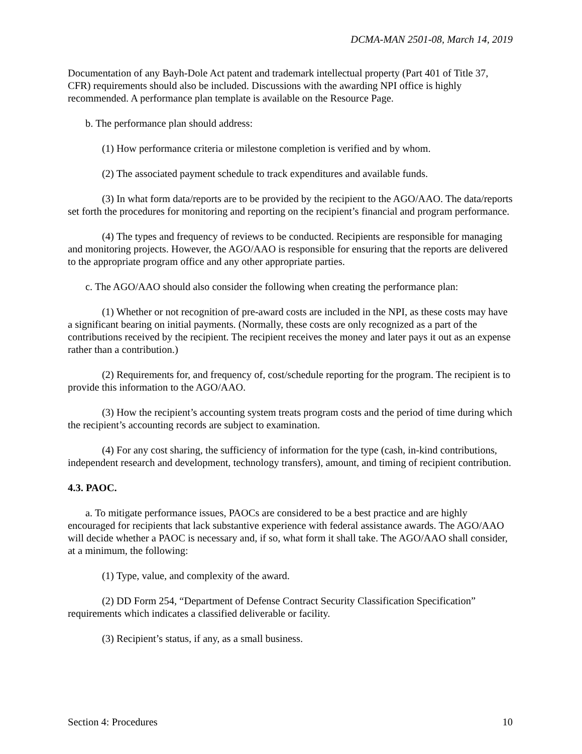DCMA-MAN 2501-08, March 14, 2019
Documentation of any Bayh-Dole Act patent and trademark intellectual property (Part 401 of Title 37, CFR) requirements should also be included. Discussions with the awarding NPI office is highly recommended. A performance plan template is available on the Resource Page.
b. The performance plan should address:
(1) How performance criteria or milestone completion is verified and by whom.
(2) The associated payment schedule to track expenditures and available funds.
(3) In what form data/reports are to be provided by the recipient to the AGO/AAO. The data/reports set forth the procedures for monitoring and reporting on the recipient’s financial and program performance.
(4) The types and frequency of reviews to be conducted. Recipients are responsible for managing and monitoring projects. However, the AGO/AAO is responsible for ensuring that the reports are delivered to the appropriate program office and any other appropriate parties.
c. The AGO/AAO should also consider the following when creating the performance plan:
(1) Whether or not recognition of pre-award costs are included in the NPI, as these costs may have a significant bearing on initial payments. (Normally, these costs are only recognized as a part of the contributions received by the recipient. The recipient receives the money and later pays it out as an expense rather than a contribution.)
(2) Requirements for, and frequency of, cost/schedule reporting for the program. The recipient is to provide this information to the AGO/AAO.
(3) How the recipient’s accounting system treats program costs and the period of time during which the recipient’s accounting records are subject to examination.
(4) For any cost sharing, the sufficiency of information for the type (cash, in-kind contributions, independent research and development, technology transfers), amount, and timing of recipient contribution.
4.3. PAOC.
a. To mitigate performance issues, PAOCs are considered to be a best practice and are highly encouraged for recipients that lack substantive experience with federal assistance awards. The AGO/AAO will decide whether a PAOC is necessary and, if so, what form it shall take. The AGO/AAO shall consider, at a minimum, the following:
(1) Type, value, and complexity of the award.
(2) DD Form 254, “Department of Defense Contract Security Classification Specification” requirements which indicates a classified deliverable or facility.
(3) Recipient’s status, if any, as a small business.
Section 4: Procedures 10